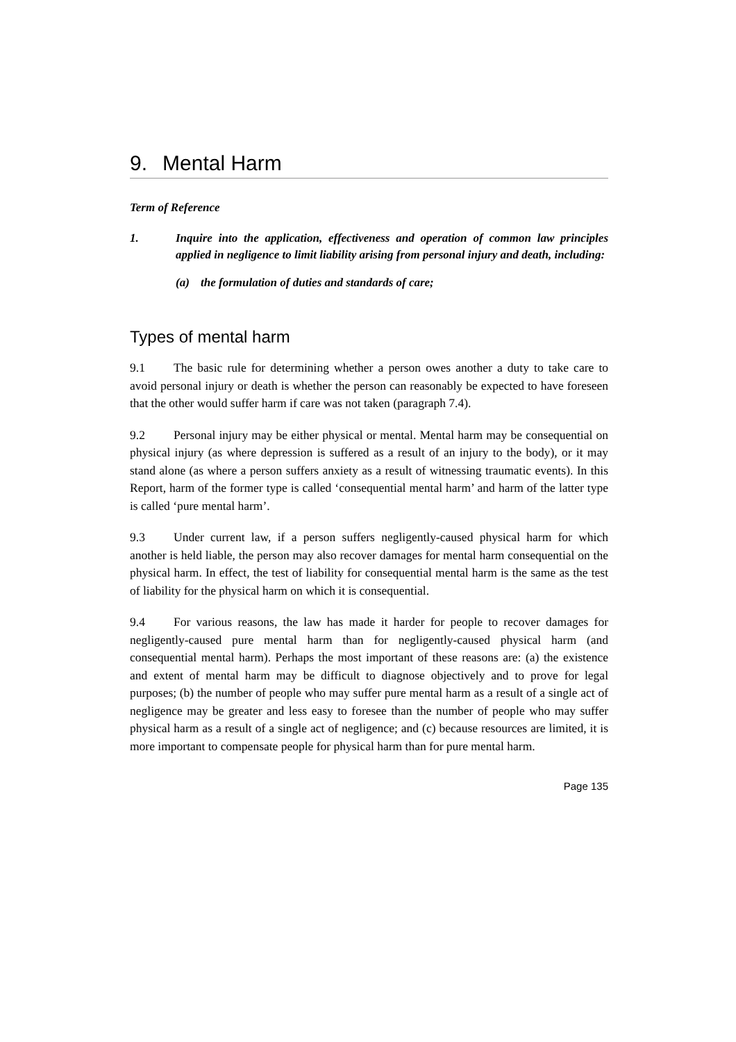9. Mental Harm
Term of Reference
1. Inquire into the application, effectiveness and operation of common law principles applied in negligence to limit liability arising from personal injury and death, including:
(a) the formulation of duties and standards of care;
Types of mental harm
9.1 The basic rule for determining whether a person owes another a duty to take care to avoid personal injury or death is whether the person can reasonably be expected to have foreseen that the other would suffer harm if care was not taken (paragraph 7.4).
9.2 Personal injury may be either physical or mental. Mental harm may be consequential on physical injury (as where depression is suffered as a result of an injury to the body), or it may stand alone (as where a person suffers anxiety as a result of witnessing traumatic events). In this Report, harm of the former type is called ‘consequential mental harm’ and harm of the latter type is called ‘pure mental harm’.
9.3 Under current law, if a person suffers negligently-caused physical harm for which another is held liable, the person may also recover damages for mental harm consequential on the physical harm. In effect, the test of liability for consequential mental harm is the same as the test of liability for the physical harm on which it is consequential.
9.4 For various reasons, the law has made it harder for people to recover damages for negligently-caused pure mental harm than for negligently-caused physical harm (and consequential mental harm). Perhaps the most important of these reasons are: (a) the existence and extent of mental harm may be difficult to diagnose objectively and to prove for legal purposes; (b) the number of people who may suffer pure mental harm as a result of a single act of negligence may be greater and less easy to foresee than the number of people who may suffer physical harm as a result of a single act of negligence; and (c) because resources are limited, it is more important to compensate people for physical harm than for pure mental harm.
Page 135